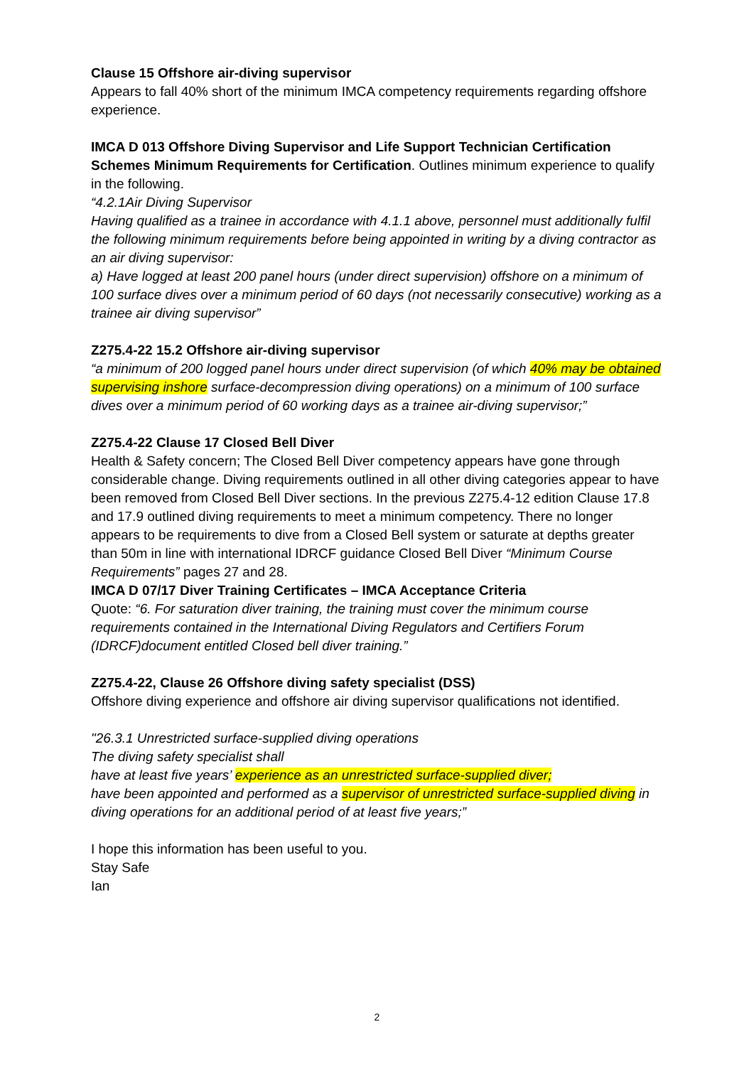Clause 15 Offshore air-diving supervisor
Appears to fall 40% short of the minimum IMCA competency requirements regarding offshore experience.
IMCA D 013 Offshore Diving Supervisor and Life Support Technician Certification Schemes Minimum Requirements for Certification. Outlines minimum experience to qualify in the following.
“4.2.1Air Diving Supervisor
Having qualified as a trainee in accordance with 4.1.1 above, personnel must additionally fulfil the following minimum requirements before being appointed in writing by a diving contractor as an air diving supervisor:
a) Have logged at least 200 panel hours (under direct supervision) offshore on a minimum of 100 surface dives over a minimum period of 60 days (not necessarily consecutive) working as a trainee air diving supervisor”
Z275.4-22 15.2 Offshore air-diving supervisor
“a minimum of 200 logged panel hours under direct supervision (of which 40% may be obtained supervising inshore surface-decompression diving operations) on a minimum of 100 surface dives over a minimum period of 60 working days as a trainee air-diving supervisor;”
Z275.4-22 Clause 17 Closed Bell Diver
Health & Safety concern; The Closed Bell Diver competency appears have gone through considerable change. Diving requirements outlined in all other diving categories appear to have been removed from Closed Bell Diver sections. In the previous Z275.4-12 edition Clause 17.8 and 17.9 outlined diving requirements to meet a minimum competency. There no longer appears to be requirements to dive from a Closed Bell system or saturate at depths greater than 50m in line with international IDRCF guidance Closed Bell Diver “Minimum Course Requirements” pages 27 and 28.
IMCA D 07/17 Diver Training Certificates – IMCA Acceptance Criteria
Quote: “6. For saturation diver training, the training must cover the minimum course requirements contained in the International Diving Regulators and Certifiers Forum (IDRCF)document entitled Closed bell diver training.”
Z275.4-22, Clause 26 Offshore diving safety specialist (DSS)
Offshore diving experience and offshore air diving supervisor qualifications not identified.
"26.3.1 Unrestricted surface-supplied diving operations
The diving safety specialist shall
have at least five years’ experience as an unrestricted surface-supplied diver;
have been appointed and performed as a supervisor of unrestricted surface-supplied diving in diving operations for an additional period of at least five years;”
I hope this information has been useful to you.
Stay Safe
Ian
2